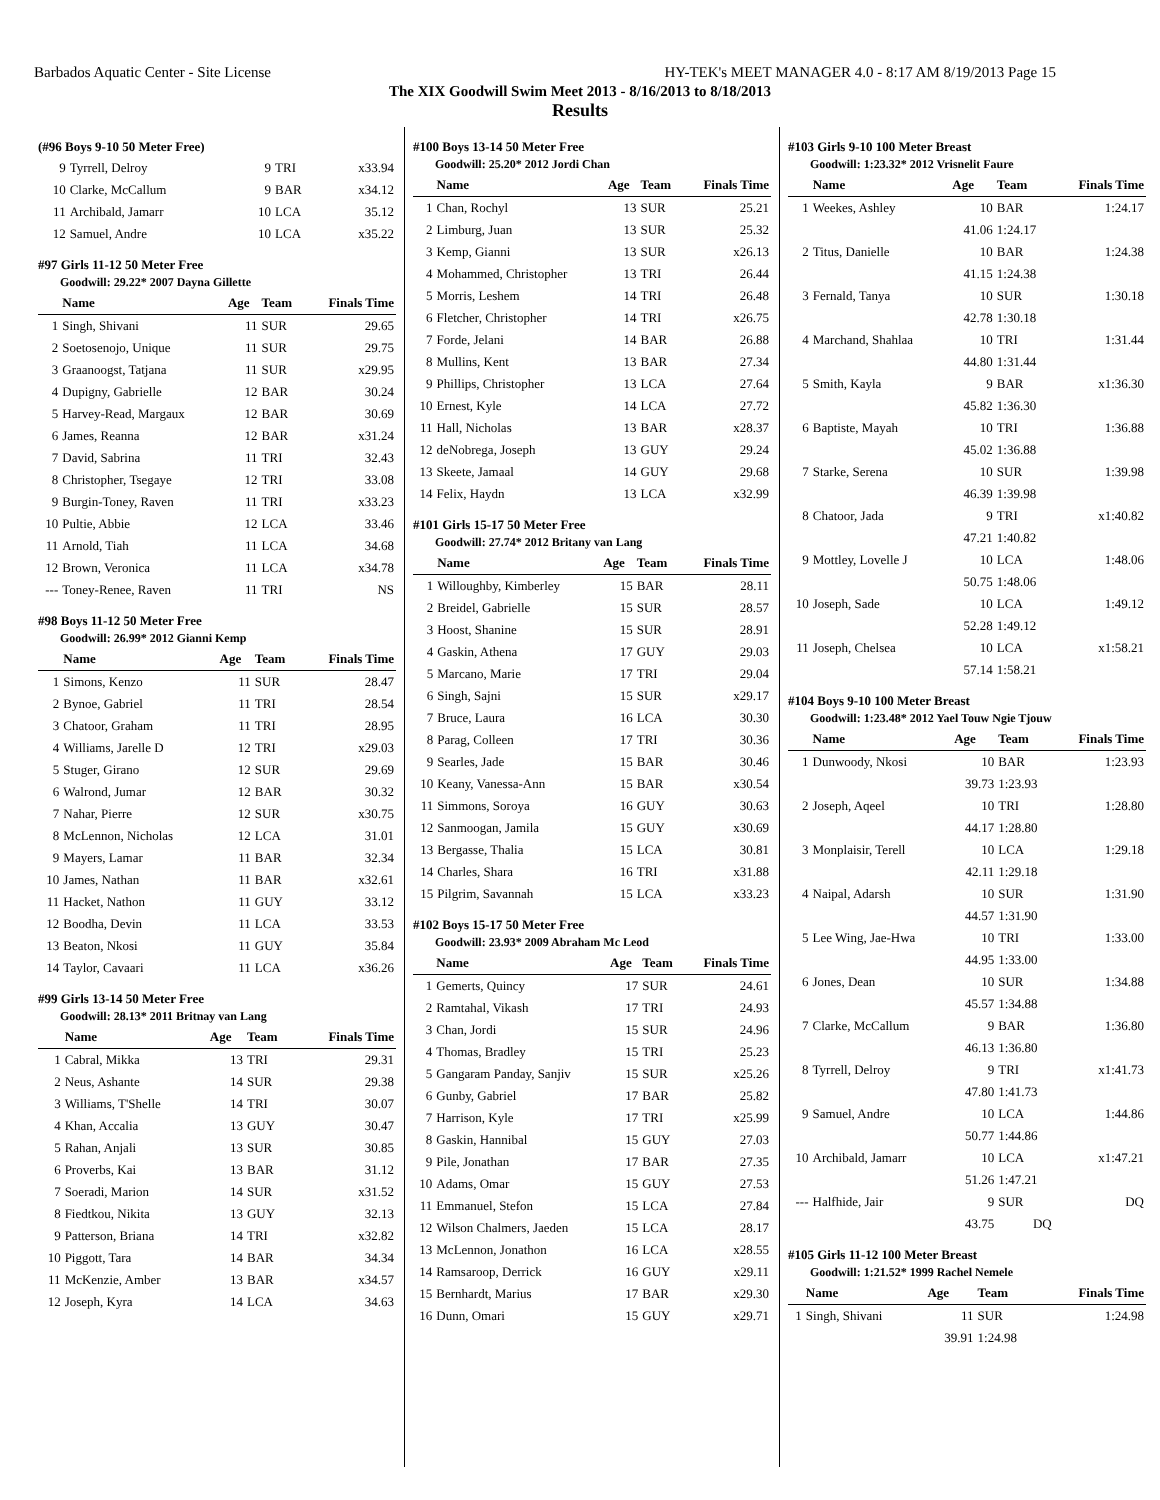Barbados Aquatic Center - Site License HY-TEK's MEET MANAGER 4.0 - 8:17 AM 8/19/2013 Page 15
The XIX Goodwill Swim Meet 2013 - 8/16/2013 to 8/18/2013
Results
(#96 Boys 9-10 50 Meter Free)
| 9 | Tyrrell, Delroy | 9 | TRI | x33.94 |
| 10 | Clarke, McCallum | 9 | BAR | x34.12 |
| 11 | Archibald, Jamarr | 10 | LCA | 35.12 |
| 12 | Samuel, Andre | 10 | LCA | x35.22 |
#97 Girls 11-12 50 Meter Free
Goodwill: 29.22* 2007 Dayna Gillette
| | Name | Age | Team | Finals Time |
| --- | --- | --- | --- | --- |
| 1 | Singh, Shivani | 11 | SUR | 29.65 |
| 2 | Soetosenojo, Unique | 11 | SUR | 29.75 |
| 3 | Graanoogst, Tatjana | 11 | SUR | x29.95 |
| 4 | Dupigny, Gabrielle | 12 | BAR | 30.24 |
| 5 | Harvey-Read, Margaux | 12 | BAR | 30.69 |
| 6 | James, Reanna | 12 | BAR | x31.24 |
| 7 | David, Sabrina | 11 | TRI | 32.43 |
| 8 | Christopher, Tsegaye | 12 | TRI | 33.08 |
| 9 | Burgin-Toney, Raven | 11 | TRI | x33.23 |
| 10 | Pultie, Abbie | 12 | LCA | 33.46 |
| 11 | Arnold, Tiah | 11 | LCA | 34.68 |
| 12 | Brown, Veronica | 11 | LCA | x34.78 |
| --- | Toney-Renee, Raven | 11 | TRI | NS |
#98 Boys 11-12 50 Meter Free
Goodwill: 26.99* 2012 Gianni Kemp
| | Name | Age | Team | Finals Time |
| --- | --- | --- | --- | --- |
| 1 | Simons, Kenzo | 11 | SUR | 28.47 |
| 2 | Bynoe, Gabriel | 11 | TRI | 28.54 |
| 3 | Chatoor, Graham | 11 | TRI | 28.95 |
| 4 | Williams, Jarelle D | 12 | TRI | x29.03 |
| 5 | Stuger, Girano | 12 | SUR | 29.69 |
| 6 | Walrond, Jumar | 12 | BAR | 30.32 |
| 7 | Nahar, Pierre | 12 | SUR | x30.75 |
| 8 | McLennon, Nicholas | 12 | LCA | 31.01 |
| 9 | Mayers, Lamar | 11 | BAR | 32.34 |
| 10 | James, Nathan | 11 | BAR | x32.61 |
| 11 | Hacket, Nathon | 11 | GUY | 33.12 |
| 12 | Boodha, Devin | 11 | LCA | 33.53 |
| 13 | Beaton, Nkosi | 11 | GUY | 35.84 |
| 14 | Taylor, Cavaari | 11 | LCA | x36.26 |
#99 Girls 13-14 50 Meter Free
Goodwill: 28.13* 2011 Britnay van Lang
| | Name | Age | Team | Finals Time |
| --- | --- | --- | --- | --- |
| 1 | Cabral, Mikka | 13 | TRI | 29.31 |
| 2 | Neus, Ashante | 14 | SUR | 29.38 |
| 3 | Williams, T'Shelle | 14 | TRI | 30.07 |
| 4 | Khan, Accalia | 13 | GUY | 30.47 |
| 5 | Rahan, Anjali | 13 | SUR | 30.85 |
| 6 | Proverbs, Kai | 13 | BAR | 31.12 |
| 7 | Soeradi, Marion | 14 | SUR | x31.52 |
| 8 | Fiedtkou, Nikita | 13 | GUY | 32.13 |
| 9 | Patterson, Briana | 14 | TRI | x32.82 |
| 10 | Piggott, Tara | 14 | BAR | 34.34 |
| 11 | McKenzie, Amber | 13 | BAR | x34.57 |
| 12 | Joseph, Kyra | 14 | LCA | 34.63 |
#100 Boys 13-14 50 Meter Free
Goodwill: 25.20* 2012 Jordi Chan
| | Name | Age | Team | Finals Time |
| --- | --- | --- | --- | --- |
| 1 | Chan, Rochyl | 13 | SUR | 25.21 |
| 2 | Limburg, Juan | 13 | SUR | 25.32 |
| 3 | Kemp, Gianni | 13 | SUR | x26.13 |
| 4 | Mohammed, Christopher | 13 | TRI | 26.44 |
| 5 | Morris, Leshem | 14 | TRI | 26.48 |
| 6 | Fletcher, Christopher | 14 | TRI | x26.75 |
| 7 | Forde, Jelani | 14 | BAR | 26.88 |
| 8 | Mullins, Kent | 13 | BAR | 27.34 |
| 9 | Phillips, Christopher | 13 | LCA | 27.64 |
| 10 | Ernest, Kyle | 14 | LCA | 27.72 |
| 11 | Hall, Nicholas | 13 | BAR | x28.37 |
| 12 | deNobrega, Joseph | 13 | GUY | 29.24 |
| 13 | Skeete, Jamaal | 14 | GUY | 29.68 |
| 14 | Felix, Haydn | 13 | LCA | x32.99 |
#101 Girls 15-17 50 Meter Free
Goodwill: 27.74* 2012 Britany van Lang
| | Name | Age | Team | Finals Time |
| --- | --- | --- | --- | --- |
| 1 | Willoughby, Kimberley | 15 | BAR | 28.11 |
| 2 | Breidel, Gabrielle | 15 | SUR | 28.57 |
| 3 | Hoost, Shanine | 15 | SUR | 28.91 |
| 4 | Gaskin, Athena | 17 | GUY | 29.03 |
| 5 | Marcano, Marie | 17 | TRI | 29.04 |
| 6 | Singh, Sajni | 15 | SUR | x29.17 |
| 7 | Bruce, Laura | 16 | LCA | 30.30 |
| 8 | Parag, Colleen | 17 | TRI | 30.36 |
| 9 | Searles, Jade | 15 | BAR | 30.46 |
| 10 | Keany, Vanessa-Ann | 15 | BAR | x30.54 |
| 11 | Simmons, Soroya | 16 | GUY | 30.63 |
| 12 | Sanmoogan, Jamila | 15 | GUY | x30.69 |
| 13 | Bergasse, Thalia | 15 | LCA | 30.81 |
| 14 | Charles, Shara | 16 | TRI | x31.88 |
| 15 | Pilgrim, Savannah | 15 | LCA | x33.23 |
#102 Boys 15-17 50 Meter Free
Goodwill: 23.93* 2009 Abraham Mc Leod
| | Name | Age | Team | Finals Time |
| --- | --- | --- | --- | --- |
| 1 | Gemerts, Quincy | 17 | SUR | 24.61 |
| 2 | Ramtahal, Vikash | 17 | TRI | 24.93 |
| 3 | Chan, Jordi | 15 | SUR | 24.96 |
| 4 | Thomas, Bradley | 15 | TRI | 25.23 |
| 5 | Gangaram Panday, Sanjiv | 15 | SUR | x25.26 |
| 6 | Gunby, Gabriel | 17 | BAR | 25.82 |
| 7 | Harrison, Kyle | 17 | TRI | x25.99 |
| 8 | Gaskin, Hannibal | 15 | GUY | 27.03 |
| 9 | Pile, Jonathan | 17 | BAR | 27.35 |
| 10 | Adams, Omar | 15 | GUY | 27.53 |
| 11 | Emmanuel, Stefon | 15 | LCA | 27.84 |
| 12 | Wilson Chalmers, Jaeden | 15 | LCA | 28.17 |
| 13 | McLennon, Jonathon | 16 | LCA | x28.55 |
| 14 | Ramsaroop, Derrick | 16 | GUY | x29.11 |
| 15 | Bernhardt, Marius | 17 | BAR | x29.30 |
| 16 | Dunn, Omari | 15 | GUY | x29.71 |
#103 Girls 9-10 100 Meter Breast
Goodwill: 1:23.32* 2012 Vrisnelit Faure
| | Name | Age | Team | Finals Time |
| --- | --- | --- | --- | --- |
| 1 | Weekes, Ashley | 10 | BAR | 1:24.17 |
| | | 41.06 | 1:24.17 | |
| 2 | Titus, Danielle | 10 | BAR | 1:24.38 |
| | | 41.15 | 1:24.38 | |
| 3 | Fernald, Tanya | 10 | SUR | 1:30.18 |
| | | 42.78 | 1:30.18 | |
| 4 | Marchand, Shahlaa | 10 | TRI | 1:31.44 |
| | | 44.80 | 1:31.44 | |
| 5 | Smith, Kayla | 9 | BAR | x1:36.30 |
| | | 45.82 | 1:36.30 | |
| 6 | Baptiste, Mayah | 10 | TRI | 1:36.88 |
| | | 45.02 | 1:36.88 | |
| 7 | Starke, Serena | 10 | SUR | 1:39.98 |
| | | 46.39 | 1:39.98 | |
| 8 | Chatoor, Jada | 9 | TRI | x1:40.82 |
| | | 47.21 | 1:40.82 | |
| 9 | Mottley, Lovelle J | 10 | LCA | 1:48.06 |
| | | 50.75 | 1:48.06 | |
| 10 | Joseph, Sade | 10 | LCA | 1:49.12 |
| | | 52.28 | 1:49.12 | |
| 11 | Joseph, Chelsea | 10 | LCA | x1:58.21 |
| | | 57.14 | 1:58.21 | |
#104 Boys 9-10 100 Meter Breast
Goodwill: 1:23.48* 2012 Yael Touw Ngie Tjouw
| | Name | Age | Team | Finals Time |
| --- | --- | --- | --- | --- |
| 1 | Dunwoody, Nkosi | 10 | BAR | 1:23.93 |
| | | 39.73 | 1:23.93 | |
| 2 | Joseph, Aqeel | 10 | TRI | 1:28.80 |
| | | 44.17 | 1:28.80 | |
| 3 | Monplaisir, Terell | 10 | LCA | 1:29.18 |
| | | 42.11 | 1:29.18 | |
| 4 | Naipal, Adarsh | 10 | SUR | 1:31.90 |
| | | 44.57 | 1:31.90 | |
| 5 | Lee Wing, Jae-Hwa | 10 | TRI | 1:33.00 |
| | | 44.95 | 1:33.00 | |
| 6 | Jones, Dean | 10 | SUR | 1:34.88 |
| | | 45.57 | 1:34.88 | |
| 7 | Clarke, McCallum | 9 | BAR | 1:36.80 |
| | | 46.13 | 1:36.80 | |
| 8 | Tyrrell, Delroy | 9 | TRI | x1:41.73 |
| | | 47.80 | 1:41.73 | |
| 9 | Samuel, Andre | 10 | LCA | 1:44.86 |
| | | 50.77 | 1:44.86 | |
| 10 | Archibald, Jamarr | 10 | LCA | x1:47.21 |
| | | 51.26 | 1:47.21 | |
| --- | Halfhide, Jair | 9 | SUR | DQ |
| | | 43.75 | DQ | |
#105 Girls 11-12 100 Meter Breast
Goodwill: 1:21.52* 1999 Rachel Nemele
| | Name | Age | Team | Finals Time |
| --- | --- | --- | --- | --- |
| 1 | Singh, Shivani | 11 | SUR | 1:24.98 |
| | | 39.91 | 1:24.98 | |